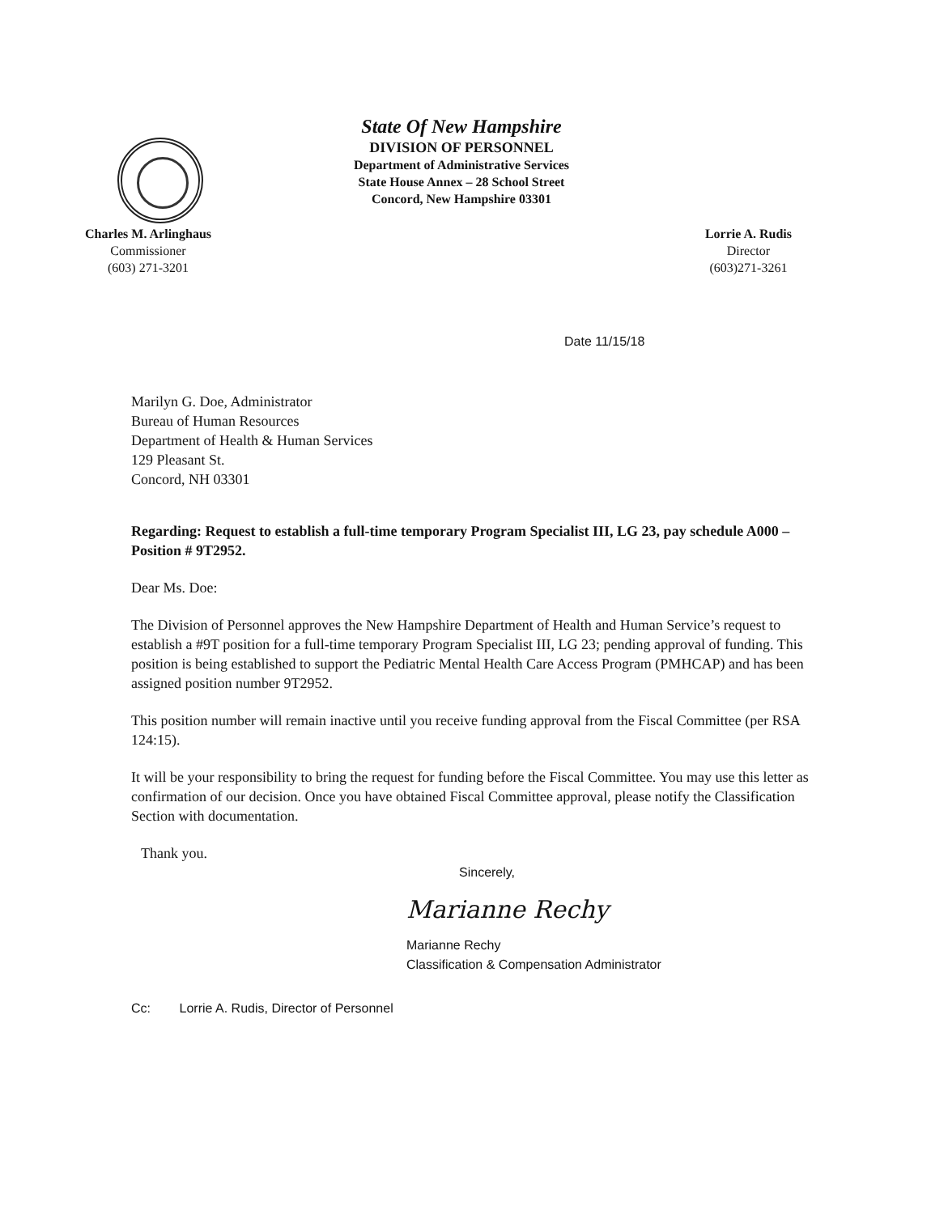State Of New Hampshire
DIVISION OF PERSONNEL
Department of Administrative Services
State House Annex – 28 School Street
Concord, New Hampshire 03301
Charles M. Arlinghaus
Commissioner
(603) 271-3201
Lorrie A. Rudis
Director
(603)271-3261
Date 11/15/18
Marilyn G. Doe, Administrator
Bureau of Human Resources
Department of Health & Human Services
129 Pleasant St.
Concord, NH 03301
Regarding: Request to establish a full-time temporary Program Specialist III, LG 23, pay schedule A000 – Position # 9T2952.
Dear Ms. Doe:
The Division of Personnel approves the New Hampshire Department of Health and Human Service’s request to establish a #9T position for a full-time temporary Program Specialist III, LG 23; pending approval of funding. This position is being established to support the Pediatric Mental Health Care Access Program (PMHCAP) and has been assigned position number 9T2952.
This position number will remain inactive until you receive funding approval from the Fiscal Committee (per RSA 124:15).
It will be your responsibility to bring the request for funding before the Fiscal Committee. You may use this letter as confirmation of our decision. Once you have obtained Fiscal Committee approval, please notify the Classification Section with documentation.
Thank you.
Sincerely,
Marianne Rechy
Marianne Rechy
Classification & Compensation Administrator
Cc: Lorrie A. Rudis, Director of Personnel